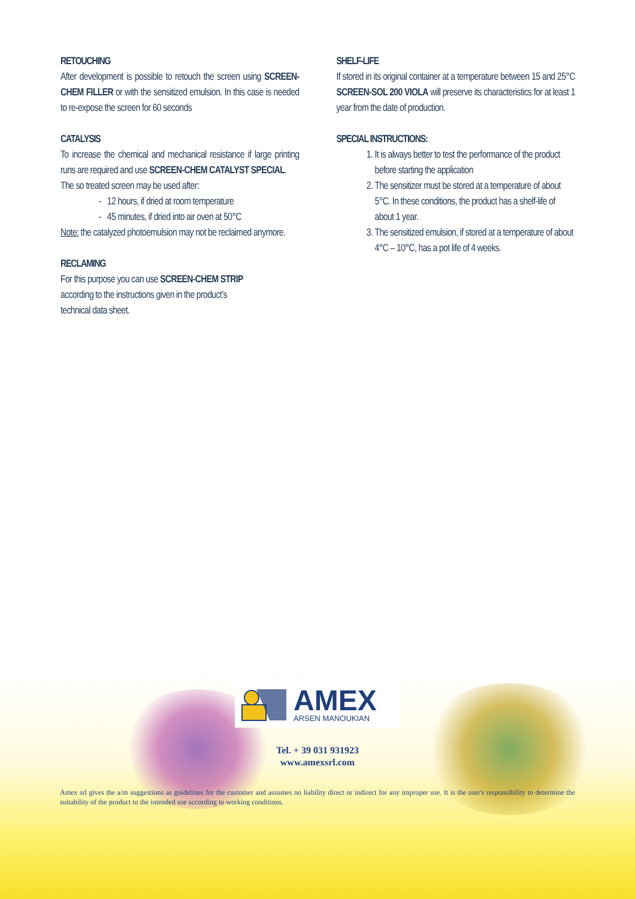RETOUCHING
After development is possible to retouch the screen using SCREEN-CHEM FILLER or with the sensitized emulsion. In this case is needed to re-expose the screen for 60 seconds
CATALYSIS
To increase the chemical and mechanical resistance if large printing runs are required and use SCREEN-CHEM CATALYST SPECIAL.
The so treated screen may be used after:
- 12 hours, if dried at room temperature
- 45 minutes, if dried into air oven at 50°C
Note: the catalyzed photoemulsion may not be reclaimed anymore.
RECLAMING
For this purpose you can use SCREEN-CHEM STRIP
according to the instructions given in the product’s
technical data sheet.
SHELF-LIFE
If stored in its original container at a temperature between 15 and 25°C SCREEN-SOL 200 VIOLA will preserve its characteristics for at least 1 year from the date of production.
SPECIAL INSTRUCTIONS:
1. It is always better to test the performance of the product before starting the application
2. The sensitizer must be stored at a temperature of about 5°C. In these conditions, the product has a shelf-life of about 1 year.
3. The sensitized emulsion, if stored at a temperature of about 4°C – 10°C, has a pot life of 4 weeks.
AMEX
ARSEN MANOUKIAN
Tel. + 39 031 931923
www.amexsrl.com
Amex srl gives the a/m suggestions as guidelines for the customer and assumes no liability direct or indirect for any improper use. It is the user's responsibility to determine the suitability of the product to the intended use according to working conditions.